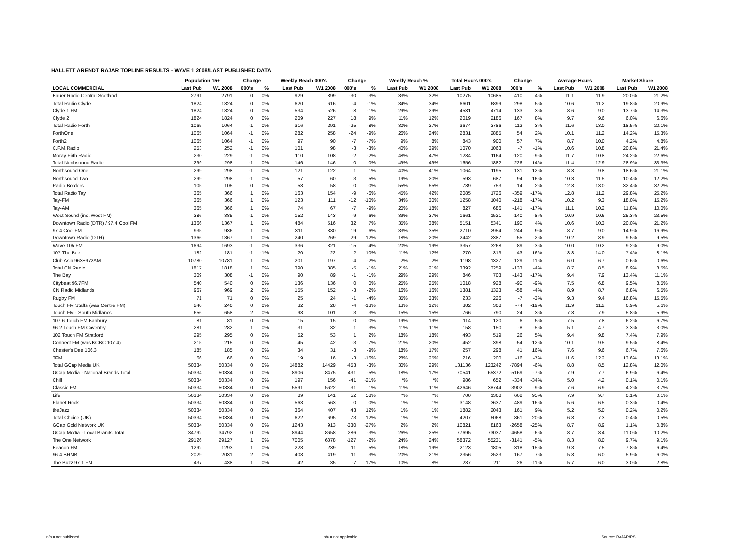HALLETT ARENDT RAJAR TOPLINE RESULTS - WAVE 1 2008/LAST PUBLISHED DATA
| | Population 15+ | | Change | | Weekly Reach 000's | | Change | | Weekly Reach % | | Total Hours 000's | | Change | | Average Hours | | Market Share | |
| --- | --- | --- | --- | --- | --- | --- | --- | --- | --- | --- | --- | --- | --- | --- | --- | --- | --- | --- |
| LOCAL COMMERCIAL | Last Pub | W1 2008 | 000's | % | Last Pub | W1 2008 | 000's | % | Last Pub | W1 2008 | Last Pub | W1 2008 | 000's | % | Last Pub | W1 2008 | Last Pub | W1 2008 |
| Bauer Radio Central Scotland | 2791 | 2791 | 0 | 0% | 929 | 899 | -30 | -3% | 33% | 32% | 10275 | 10685 | 410 | 4% | 11.1 | 11.9 | 20.0% | 21.2% |
| Total Radio Clyde | 1824 | 1824 | 0 | 0% | 620 | 616 | -4 | -1% | 34% | 34% | 6601 | 6899 | 298 | 5% | 10.6 | 11.2 | 19.8% | 20.9% |
| Clyde 1 FM | 1824 | 1824 | 0 | 0% | 534 | 526 | -8 | -1% | 29% | 29% | 4581 | 4714 | 133 | 3% | 8.6 | 9.0 | 13.7% | 14.3% |
| Clyde 2 | 1824 | 1824 | 0 | 0% | 209 | 227 | 18 | 9% | 11% | 12% | 2019 | 2186 | 167 | 8% | 9.7 | 9.6 | 6.0% | 6.6% |
| Total Radio Forth | 1065 | 1064 | -1 | 0% | 316 | 291 | -25 | -8% | 30% | 27% | 3674 | 3786 | 112 | 3% | 11.6 | 13.0 | 18.5% | 20.1% |
| ForthOne | 1065 | 1064 | -1 | 0% | 282 | 258 | -24 | -9% | 26% | 24% | 2831 | 2885 | 54 | 2% | 10.1 | 11.2 | 14.2% | 15.3% |
| Forth2 | 1065 | 1064 | -1 | 0% | 97 | 90 | -7 | -7% | 9% | 8% | 843 | 900 | 57 | 7% | 8.7 | 10.0 | 4.2% | 4.8% |
| C.F.M.Radio | 253 | 252 | -1 | 0% | 101 | 98 | -3 | -3% | 40% | 39% | 1070 | 1063 | -7 | -1% | 10.6 | 10.8 | 20.8% | 21.4% |
| Moray Firth Radio | 230 | 229 | -1 | 0% | 110 | 108 | -2 | -2% | 48% | 47% | 1284 | 1164 | -120 | -9% | 11.7 | 10.8 | 24.2% | 22.6% |
| Total Northsound Radio | 299 | 298 | -1 | 0% | 146 | 146 | 0 | 0% | 49% | 49% | 1656 | 1882 | 226 | 14% | 11.4 | 12.9 | 28.9% | 33.3% |
| Northsound One | 299 | 298 | -1 | 0% | 121 | 122 | 1 | 1% | 40% | 41% | 1064 | 1195 | 131 | 12% | 8.8 | 9.8 | 18.6% | 21.1% |
| Northsound Two | 299 | 298 | -1 | 0% | 57 | 60 | 3 | 5% | 19% | 20% | 593 | 687 | 94 | 16% | 10.3 | 11.5 | 10.4% | 12.2% |
| Radio Borders | 105 | 105 | 0 | 0% | 58 | 58 | 0 | 0% | 55% | 55% | 739 | 753 | 14 | 2% | 12.8 | 13.0 | 32.4% | 32.2% |
| Total Radio Tay | 365 | 366 | 1 | 0% | 163 | 154 | -9 | -6% | 45% | 42% | 2085 | 1726 | -359 | -17% | 12.8 | 11.2 | 29.8% | 25.2% |
| Tay-FM | 365 | 366 | 1 | 0% | 123 | 111 | -12 | -10% | 34% | 30% | 1258 | 1040 | -218 | -17% | 10.2 | 9.3 | 18.0% | 15.2% |
| Tay-AM | 365 | 366 | 1 | 0% | 74 | 67 | -7 | -9% | 20% | 18% | 827 | 686 | -141 | -17% | 11.1 | 10.2 | 11.8% | 10.0% |
| West Sound (inc. West FM) | 386 | 385 | -1 | 0% | 152 | 143 | -9 | -6% | 39% | 37% | 1661 | 1521 | -140 | -8% | 10.9 | 10.6 | 25.3% | 23.5% |
| Downtown Radio (DTR) / 97.4 Cool FM | 1366 | 1367 | 1 | 0% | 484 | 516 | 32 | 7% | 35% | 38% | 5151 | 5341 | 190 | 4% | 10.6 | 10.3 | 20.0% | 21.2% |
| 97.4 Cool FM | 935 | 936 | 1 | 0% | 311 | 330 | 19 | 6% | 33% | 35% | 2710 | 2954 | 244 | 9% | 8.7 | 9.0 | 14.9% | 16.9% |
| Downtown Radio (DTR) | 1366 | 1367 | 1 | 0% | 240 | 269 | 29 | 12% | 18% | 20% | 2442 | 2387 | -55 | -2% | 10.2 | 8.9 | 9.5% | 9.5% |
| Wave 105 FM | 1694 | 1693 | -1 | 0% | 336 | 321 | -15 | -4% | 20% | 19% | 3357 | 3268 | -89 | -3% | 10.0 | 10.2 | 9.2% | 9.0% |
| 107 The Bee | 182 | 181 | -1 | -1% | 20 | 22 | 2 | 10% | 11% | 12% | 270 | 313 | 43 | 16% | 13.8 | 14.0 | 7.4% | 8.1% |
| Club Asia 963+972AM | 10780 | 10781 | 1 | 0% | 201 | 197 | -4 | -2% | 2% | 2% | 1198 | 1327 | 129 | 11% | 6.0 | 6.7 | 0.6% | 0.6% |
| Total CN Radio | 1817 | 1818 | 1 | 0% | 390 | 385 | -5 | -1% | 21% | 21% | 3392 | 3259 | -133 | -4% | 8.7 | 8.5 | 8.9% | 8.5% |
| The Bay | 309 | 308 | -1 | 0% | 90 | 89 | -1 | -1% | 29% | 29% | 846 | 703 | -143 | -17% | 9.4 | 7.9 | 13.4% | 11.1% |
| Citybeat 96.7FM | 540 | 540 | 0 | 0% | 136 | 136 | 0 | 0% | 25% | 25% | 1018 | 928 | -90 | -9% | 7.5 | 6.8 | 9.5% | 8.5% |
| CN Radio Midlands | 967 | 969 | 2 | 0% | 155 | 152 | -3 | -2% | 16% | 16% | 1381 | 1323 | -58 | -4% | 8.9 | 8.7 | 6.8% | 6.5% |
| Rugby FM | 71 | 71 | 0 | 0% | 25 | 24 | -1 | -4% | 35% | 33% | 233 | 226 | -7 | -3% | 9.3 | 9.4 | 16.8% | 15.5% |
| Touch FM Staffs (was Centre FM) | 240 | 240 | 0 | 0% | 32 | 28 | -4 | -13% | 13% | 12% | 382 | 308 | -74 | -19% | 11.9 | 11.2 | 6.9% | 5.6% |
| Touch FM - South Midlands | 656 | 658 | 2 | 0% | 98 | 101 | 3 | 3% | 15% | 15% | 766 | 790 | 24 | 3% | 7.8 | 7.9 | 5.8% | 5.9% |
| 107.6 Touch FM Banbury | 81 | 81 | 0 | 0% | 15 | 15 | 0 | 0% | 19% | 19% | 114 | 120 | 6 | 5% | 7.5 | 7.8 | 6.2% | 6.7% |
| 96.2 Touch FM Coventry | 281 | 282 | 1 | 0% | 31 | 32 | 1 | 3% | 11% | 11% | 158 | 150 | -8 | -5% | 5.1 | 4.7 | 3.3% | 3.0% |
| 102 Touch FM Stratford | 295 | 295 | 0 | 0% | 52 | 53 | 1 | 2% | 18% | 18% | 493 | 519 | 26 | 5% | 9.4 | 9.8 | 7.4% | 7.9% |
| Connect FM (was KCBC 107.4) | 215 | 215 | 0 | 0% | 45 | 42 | -3 | -7% | 21% | 20% | 452 | 398 | -54 | -12% | 10.1 | 9.5 | 9.5% | 8.4% |
| Chester's Dee 106.3 | 185 | 185 | 0 | 0% | 34 | 31 | -3 | -9% | 18% | 17% | 257 | 298 | 41 | 16% | 7.6 | 9.6 | 6.7% | 7.6% |
| 3FM | 66 | 66 | 0 | 0% | 19 | 16 | -3 | -16% | 28% | 25% | 216 | 200 | -16 | -7% | 11.6 | 12.2 | 13.6% | 13.1% |
| Total GCap Media UK | 50334 | 50334 | 0 | 0% | 14882 | 14429 | -453 | -3% | 30% | 29% | 131136 | 123242 | -7894 | -6% | 8.8 | 8.5 | 12.8% | 12.0% |
| GCap Media - National Brands Total | 50334 | 50334 | 0 | 0% | 8906 | 8475 | -431 | -5% | 18% | 17% | 70541 | 65372 | -5169 | -7% | 7.9 | 7.7 | 6.9% | 6.4% |
| Chill | 50334 | 50334 | 0 | 0% | 197 | 156 | -41 | -21% | *% | *% | 986 | 652 | -334 | -34% | 5.0 | 4.2 | 0.1% | 0.1% |
| Classic FM | 50334 | 50334 | 0 | 0% | 5591 | 5622 | 31 | 1% | 11% | 11% | 42646 | 38744 | -3902 | -9% | 7.6 | 6.9 | 4.2% | 3.7% |
| Life | 50334 | 50334 | 0 | 0% | 89 | 141 | 52 | 58% | *% | *% | 700 | 1368 | 668 | 95% | 7.9 | 9.7 | 0.1% | 0.1% |
| Planet Rock | 50334 | 50334 | 0 | 0% | 563 | 563 | 0 | 0% | 1% | 1% | 3148 | 3637 | 489 | 16% | 5.6 | 6.5 | 0.3% | 0.4% |
| theJazz | 50334 | 50334 | 0 | 0% | 364 | 407 | 43 | 12% | 1% | 1% | 1882 | 2043 | 161 | 9% | 5.2 | 5.0 | 0.2% | 0.2% |
| Total Choice (UK) | 50334 | 50334 | 0 | 0% | 622 | 695 | 73 | 12% | 1% | 1% | 4207 | 5068 | 861 | 20% | 6.8 | 7.3 | 0.4% | 0.5% |
| GCap Gold Network UK | 50334 | 50334 | 0 | 0% | 1243 | 913 | -330 | -27% | 2% | 2% | 10821 | 8163 | -2658 | -25% | 8.7 | 8.9 | 1.1% | 0.8% |
| GCap Media - Local Brands Total | 34792 | 34792 | 0 | 0% | 8944 | 8658 | -286 | -3% | 26% | 25% | 77695 | 73037 | -4658 | -6% | 8.7 | 8.4 | 11.0% | 10.2% |
| The One Network | 29126 | 29127 | 1 | 0% | 7005 | 6878 | -127 | -2% | 24% | 24% | 58372 | 55231 | -3141 | -5% | 8.3 | 8.0 | 9.7% | 9.1% |
| Beacon FM | 1292 | 1293 | 1 | 0% | 228 | 239 | 11 | 5% | 18% | 19% | 2123 | 1805 | -318 | -15% | 9.3 | 7.5 | 7.8% | 6.4% |
| 96.4 BRMB | 2029 | 2031 | 2 | 0% | 408 | 419 | 11 | 3% | 20% | 21% | 2356 | 2523 | 167 | 7% | 5.8 | 6.0 | 5.9% | 6.0% |
| The Buzz 97.1 FM | 437 | 438 | 1 | 0% | 42 | 35 | -7 | -17% | 10% | 8% | 237 | 211 | -26 | -11% | 5.7 | 6.0 | 3.0% | 2.8% |
n/p = not published n/a = not applicable Source: RAJAR/RSL